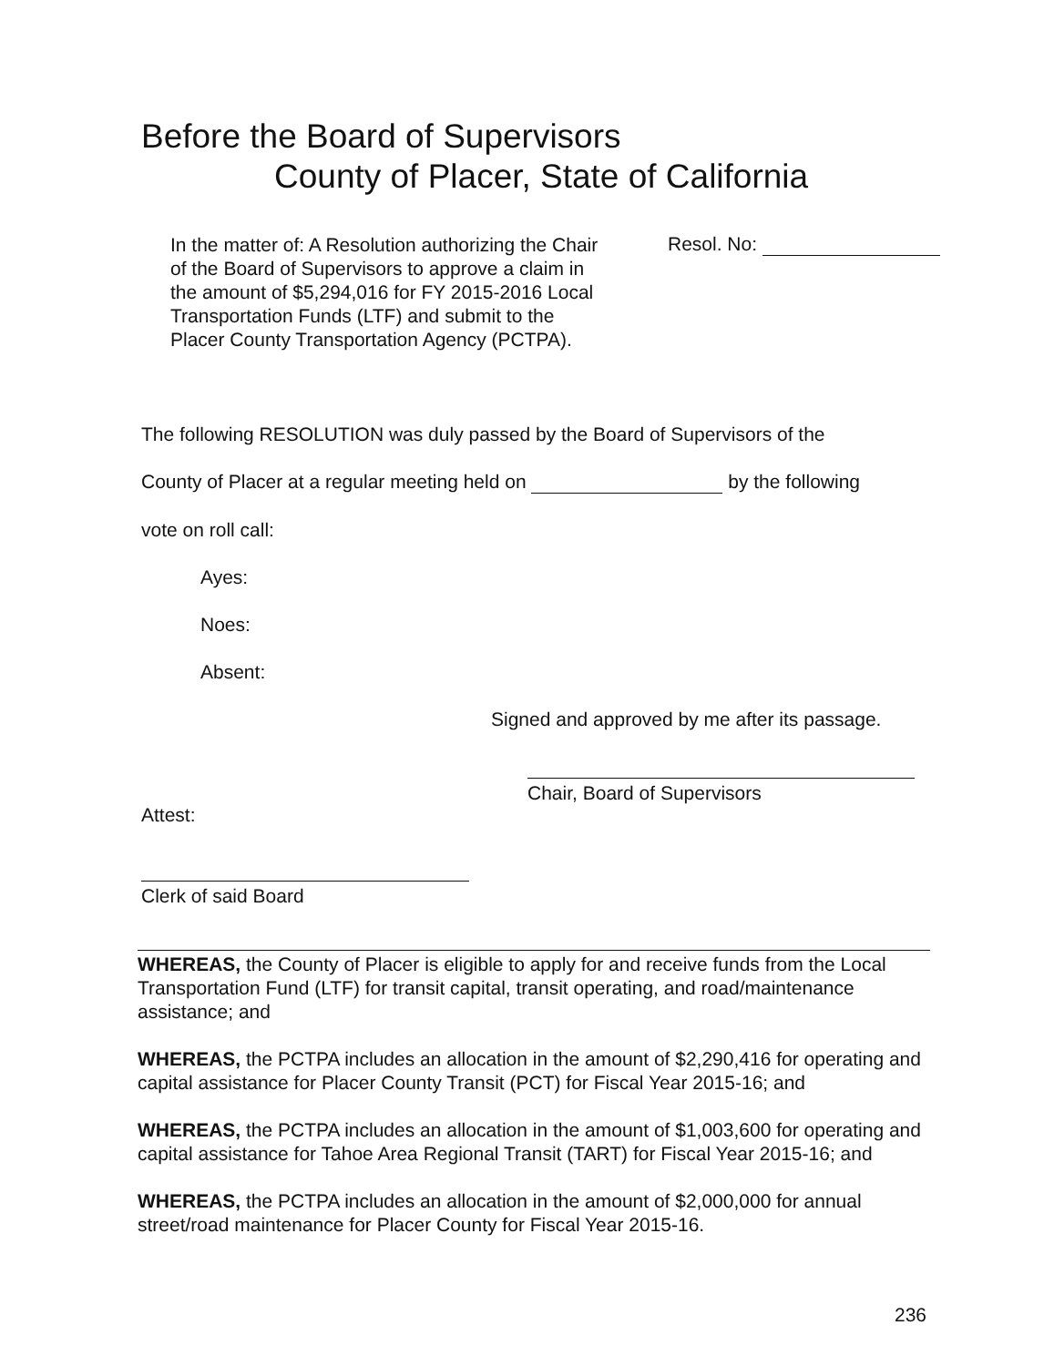Before the Board of Supervisors
County of Placer, State of California
In the matter of: A Resolution authorizing the Chair of the Board of Supervisors to approve a claim in the amount of $5,294,016 for FY 2015-2016 Local Transportation Funds (LTF) and submit to the Placer County Transportation Agency (PCTPA).
Resol. No:
The following RESOLUTION was duly passed by the Board of Supervisors of the
County of Placer at a regular meeting held on by the following
vote on roll call:
Ayes:
Noes:
Absent:
Signed and approved by me after its passage.
Chair, Board of Supervisors
Attest:
Clerk of said Board
WHEREAS, the County of Placer is eligible to apply for and receive funds from the Local Transportation Fund (LTF) for transit capital, transit operating, and road/maintenance assistance; and
WHEREAS, the PCTPA includes an allocation in the amount of $2,290,416 for operating and capital assistance for Placer County Transit (PCT) for Fiscal Year 2015-16; and
WHEREAS, the PCTPA includes an allocation in the amount of $1,003,600 for operating and capital assistance for Tahoe Area Regional Transit (TART) for Fiscal Year 2015-16; and
WHEREAS, the PCTPA includes an allocation in the amount of $2,000,000 for annual street/road maintenance for Placer County for Fiscal Year 2015-16.
236